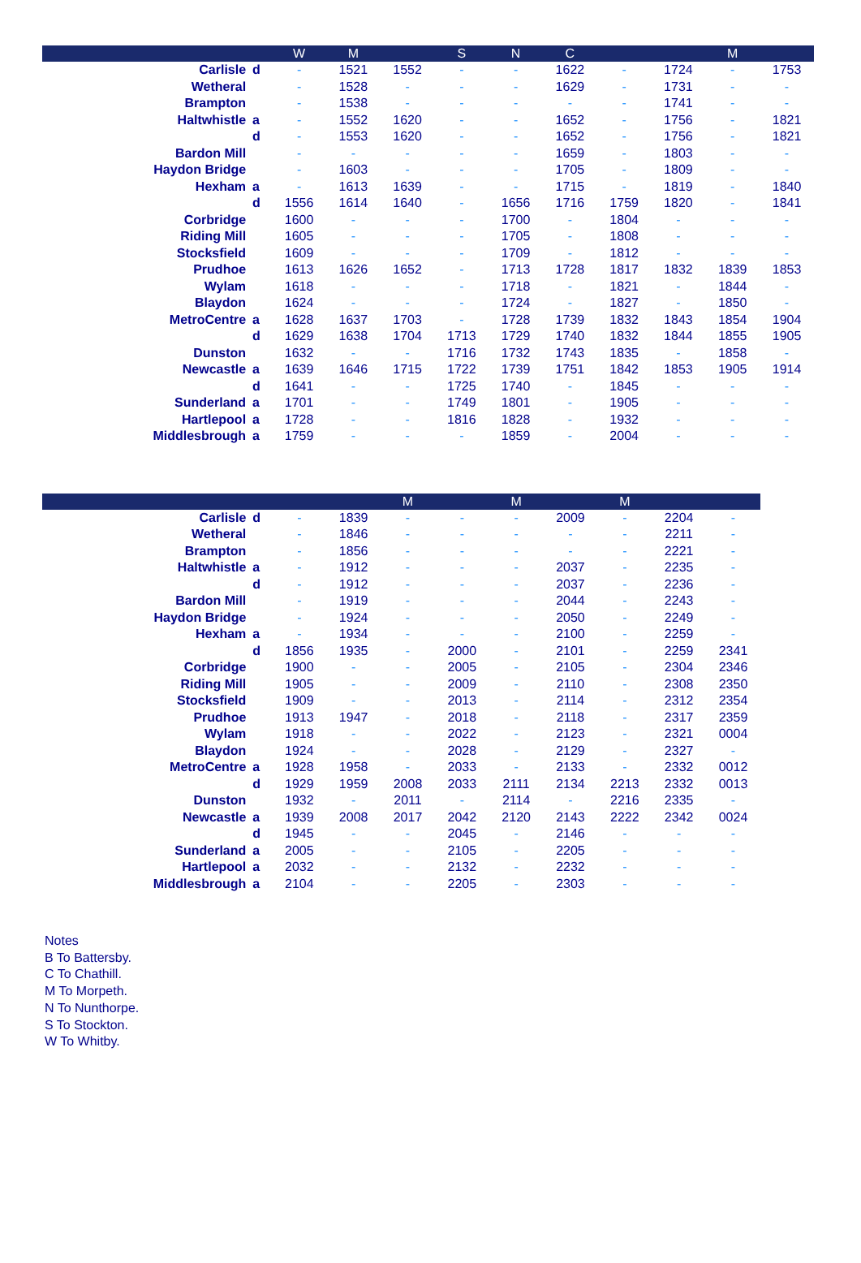| | | W | M | | S | N | C | | | M | |
| --- | --- | --- | --- | --- | --- | --- | --- | --- | --- | --- | --- |
| Carlisle | d | - | 1521 | 1552 | - | - | 1622 | - | 1724 | - | 1753 |
| Wetheral | | - | 1528 | - | - | - | 1629 | - | 1731 | - | - |
| Brampton | | - | 1538 | - | - | - | - | - | 1741 | - | - |
| Haltwhistle | a | - | 1552 | 1620 | - | - | 1652 | - | 1756 | - | 1821 |
| | d | - | 1553 | 1620 | - | - | 1652 | - | 1756 | - | 1821 |
| Bardon Mill | | - | - | - | - | - | 1659 | - | 1803 | - | - |
| Haydon Bridge | | - | 1603 | - | - | - | 1705 | - | 1809 | - | - |
| Hexham | a | - | 1613 | 1639 | - | - | 1715 | - | 1819 | - | 1840 |
| | d | 1556 | 1614 | 1640 | - | 1656 | 1716 | 1759 | 1820 | - | 1841 |
| Corbridge | | 1600 | - | - | - | 1700 | - | 1804 | - | - | - |
| Riding Mill | | 1605 | - | - | - | 1705 | - | 1808 | - | - | - |
| Stocksfield | | 1609 | - | - | - | 1709 | - | 1812 | - | - | - |
| Prudhoe | | 1613 | 1626 | 1652 | - | 1713 | 1728 | 1817 | 1832 | 1839 | 1853 |
| Wylam | | 1618 | - | - | - | 1718 | - | 1821 | - | 1844 | - |
| Blaydon | | 1624 | - | - | - | 1724 | - | 1827 | - | 1850 | - |
| MetroCentre | a | 1628 | 1637 | 1703 | - | 1728 | 1739 | 1832 | 1843 | 1854 | 1904 |
| | d | 1629 | 1638 | 1704 | 1713 | 1729 | 1740 | 1832 | 1844 | 1855 | 1905 |
| Dunston | | 1632 | - | - | 1716 | 1732 | 1743 | 1835 | - | 1858 | - |
| Newcastle | a | 1639 | 1646 | 1715 | 1722 | 1739 | 1751 | 1842 | 1853 | 1905 | 1914 |
| | d | 1641 | - | - | 1725 | 1740 | - | 1845 | - | - | - |
| Sunderland | a | 1701 | - | - | 1749 | 1801 | - | 1905 | - | - | - |
| Hartlepool | a | 1728 | - | - | 1816 | 1828 | - | 1932 | - | - | - |
| Middlesbrough | a | 1759 | - | - | - | 1859 | - | 2004 | - | - | - |
| | | | | M | | M | | M | | |
| --- | --- | --- | --- | --- | --- | --- | --- | --- | --- | --- |
| Carlisle | d | - | 1839 | - | - | - | 2009 | - | 2204 | - |
| Wetheral | | - | 1846 | - | - | - | - | - | 2211 | - |
| Brampton | | - | 1856 | - | - | - | - | - | 2221 | - |
| Haltwhistle | a | - | 1912 | - | - | - | 2037 | - | 2235 | - |
| | d | - | 1912 | - | - | - | 2037 | - | 2236 | - |
| Bardon Mill | | - | 1919 | - | - | - | 2044 | - | 2243 | - |
| Haydon Bridge | | - | 1924 | - | - | - | 2050 | - | 2249 | - |
| Hexham | a | - | 1934 | - | - | - | 2100 | - | 2259 | - |
| | d | 1856 | 1935 | - | 2000 | - | 2101 | - | 2259 | 2341 |
| Corbridge | | 1900 | - | - | 2005 | - | 2105 | - | 2304 | 2346 |
| Riding Mill | | 1905 | - | - | 2009 | - | 2110 | - | 2308 | 2350 |
| Stocksfield | | 1909 | - | - | 2013 | - | 2114 | - | 2312 | 2354 |
| Prudhoe | | 1913 | 1947 | - | 2018 | - | 2118 | - | 2317 | 2359 |
| Wylam | | 1918 | - | - | 2022 | - | 2123 | - | 2321 | 0004 |
| Blaydon | | 1924 | - | - | 2028 | - | 2129 | - | 2327 | - |
| MetroCentre | a | 1928 | 1958 | - | 2033 | - | 2133 | - | 2332 | 0012 |
| | d | 1929 | 1959 | 2008 | 2033 | 2111 | 2134 | 2213 | 2332 | 0013 |
| Dunston | | 1932 | - | 2011 | - | 2114 | - | 2216 | 2335 | - |
| Newcastle | a | 1939 | 2008 | 2017 | 2042 | 2120 | 2143 | 2222 | 2342 | 0024 |
| | d | 1945 | - | - | 2045 | - | 2146 | - | - | - |
| Sunderland | a | 2005 | - | - | 2105 | - | 2205 | - | - | - |
| Hartlepool | a | 2032 | - | - | 2132 | - | 2232 | - | - | - |
| Middlesbrough | a | 2104 | - | - | 2205 | - | 2303 | - | - | - |
Notes
B To Battersby.
C To Chathill.
M To Morpeth.
N To Nunthorpe.
S To Stockton.
W To Whitby.